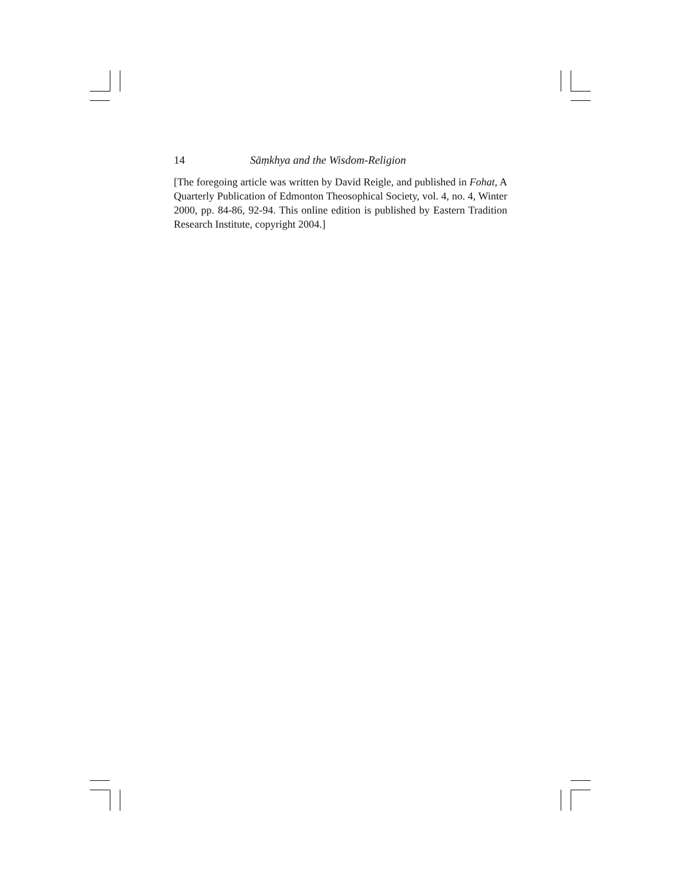14 Sāṃkhya and the Wisdom-Religion
[The foregoing article was written by David Reigle, and published in Fohat, A Quarterly Publication of Edmonton Theosophical Society, vol. 4, no. 4, Winter 2000, pp. 84-86, 92-94. This online edition is published by Eastern Tradition Research Institute, copyright 2004.]